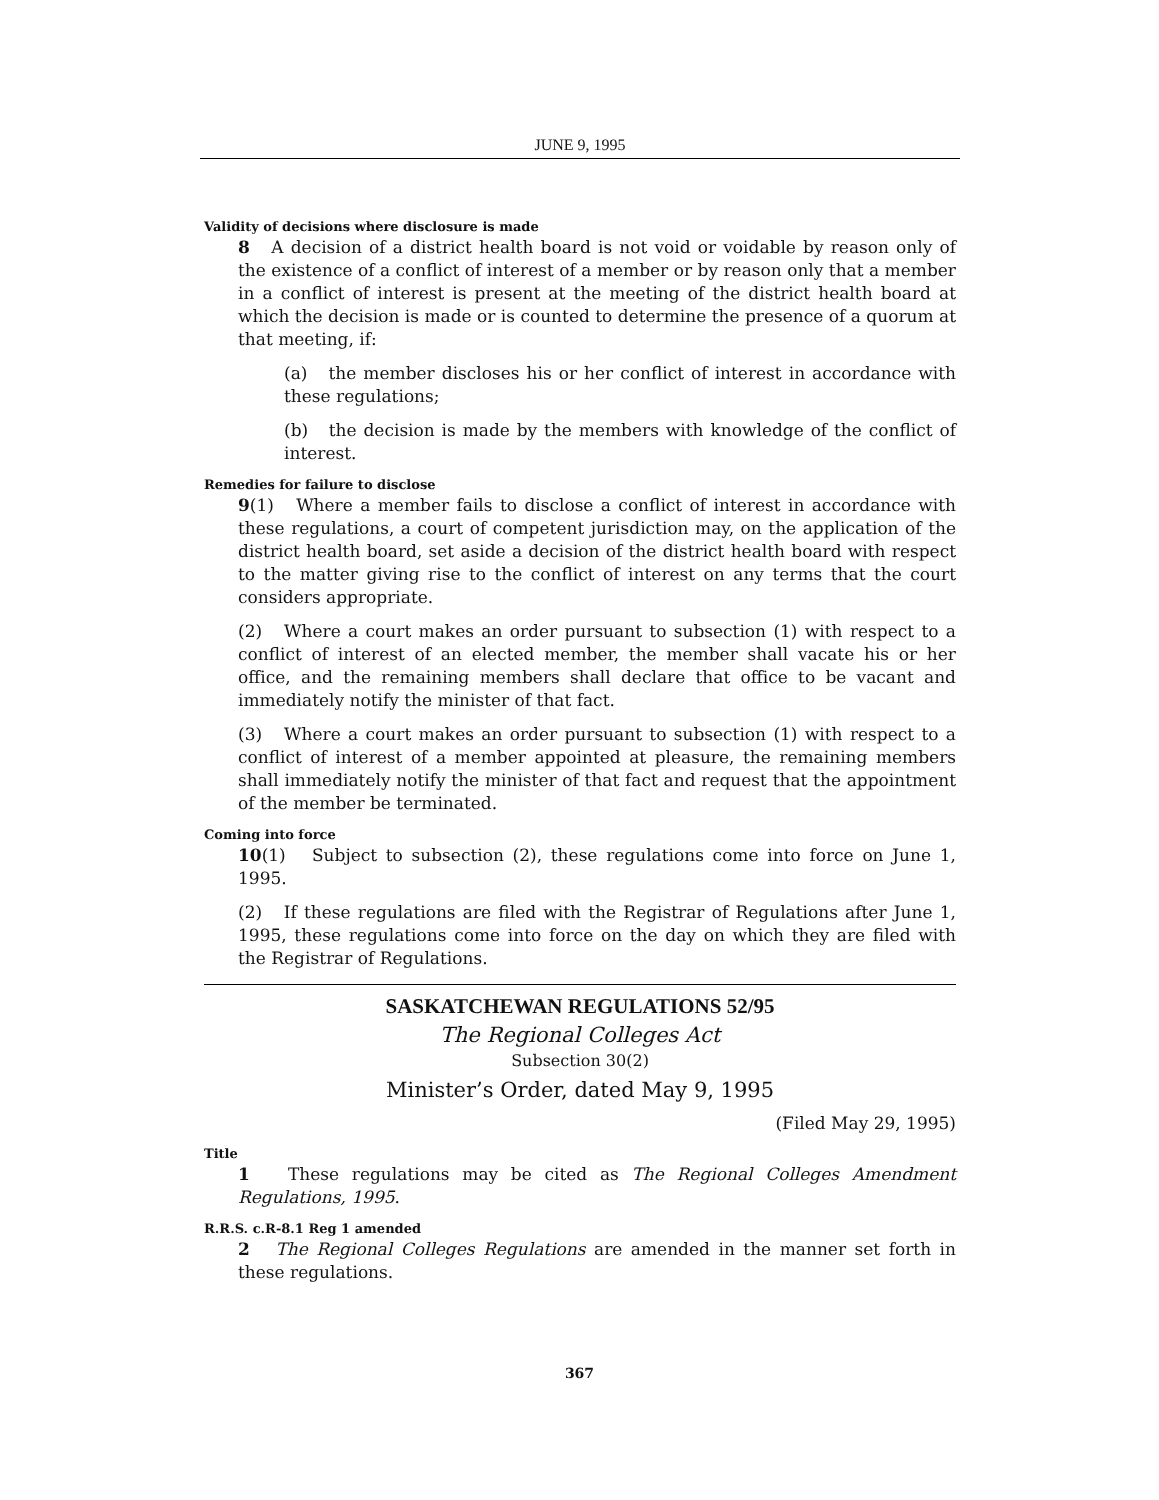JUNE 9, 1995
Validity of decisions where disclosure is made
8 A decision of a district health board is not void or voidable by reason only of the existence of a conflict of interest of a member or by reason only that a member in a conflict of interest is present at the meeting of the district health board at which the decision is made or is counted to determine the presence of a quorum at that meeting, if:
(a) the member discloses his or her conflict of interest in accordance with these regulations;
(b) the decision is made by the members with knowledge of the conflict of interest.
Remedies for failure to disclose
9(1) Where a member fails to disclose a conflict of interest in accordance with these regulations, a court of competent jurisdiction may, on the application of the district health board, set aside a decision of the district health board with respect to the matter giving rise to the conflict of interest on any terms that the court considers appropriate.
(2) Where a court makes an order pursuant to subsection (1) with respect to a conflict of interest of an elected member, the member shall vacate his or her office, and the remaining members shall declare that office to be vacant and immediately notify the minister of that fact.
(3) Where a court makes an order pursuant to subsection (1) with respect to a conflict of interest of a member appointed at pleasure, the remaining members shall immediately notify the minister of that fact and request that the appointment of the member be terminated.
Coming into force
10(1) Subject to subsection (2), these regulations come into force on June 1, 1995.
(2) If these regulations are filed with the Registrar of Regulations after June 1, 1995, these regulations come into force on the day on which they are filed with the Registrar of Regulations.
SASKATCHEWAN REGULATIONS 52/95
The Regional Colleges Act
Subsection 30(2)
Minister’s Order, dated May 9, 1995
(Filed May 29, 1995)
Title
1 These regulations may be cited as The Regional Colleges Amendment Regulations, 1995.
R.R.S. c.R-8.1 Reg 1 amended
2 The Regional Colleges Regulations are amended in the manner set forth in these regulations.
367